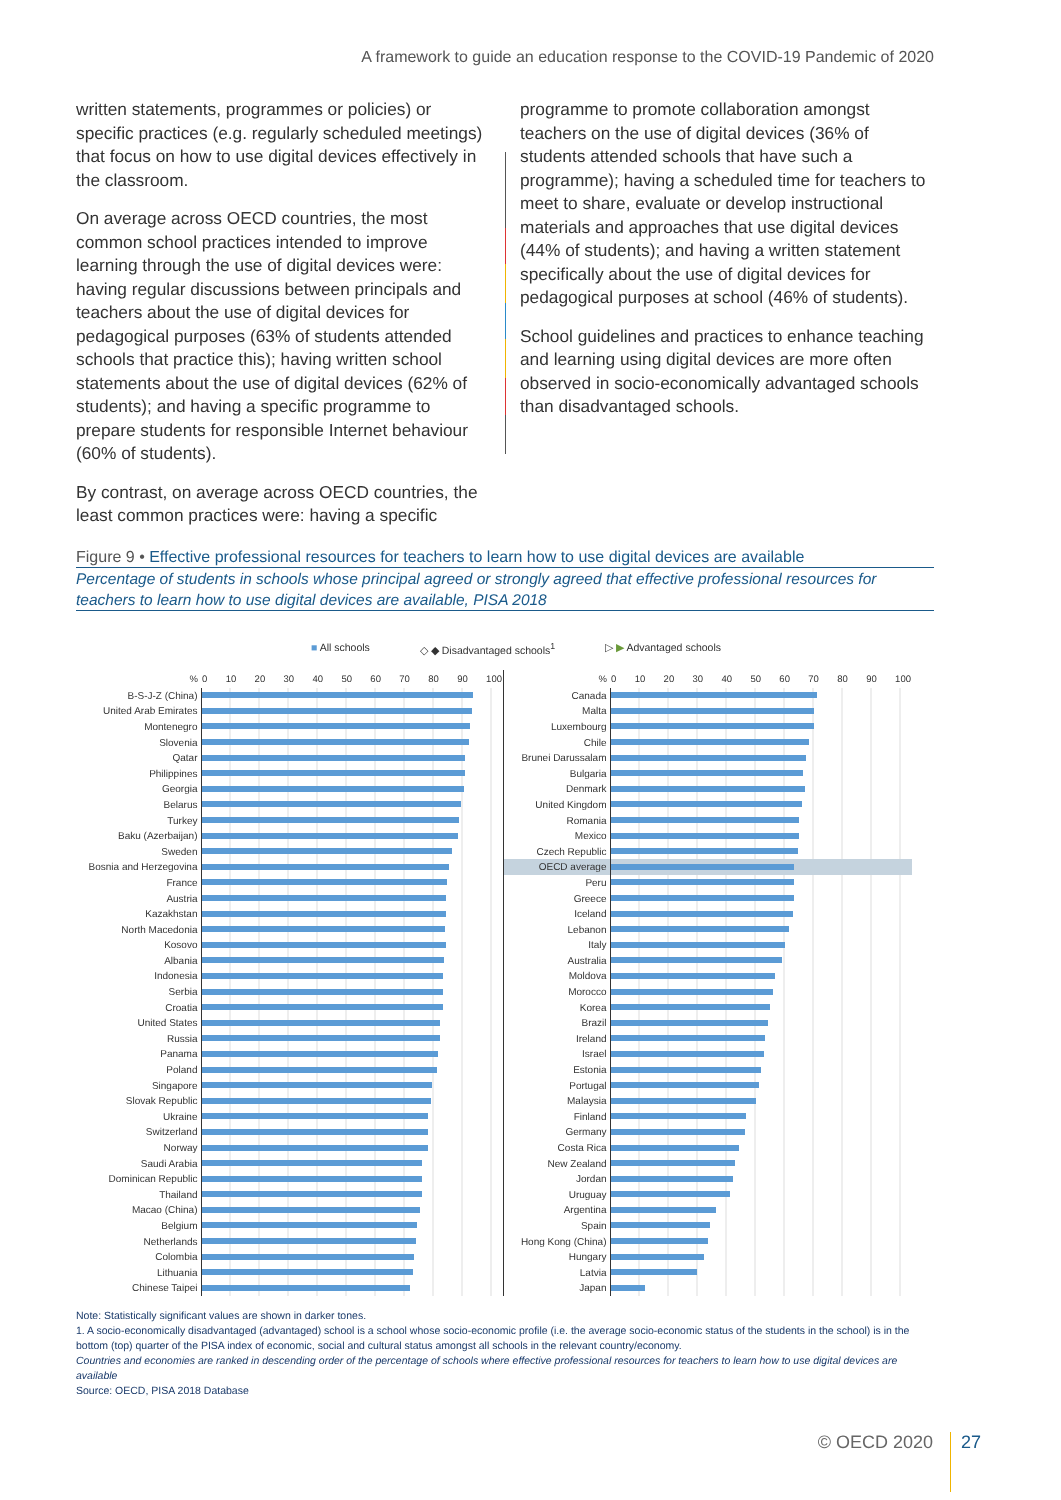A framework to guide an education response to the COVID-19 Pandemic of 2020
written statements, programmes or policies) or specific practices (e.g. regularly scheduled meetings) that focus on how to use digital devices effectively in the classroom.
On average across OECD countries, the most common school practices intended to improve learning through the use of digital devices were: having regular discussions between principals and teachers about the use of digital devices for pedagogical purposes (63% of students attended schools that practice this); having written school statements about the use of digital devices (62% of students); and having a specific programme to prepare students for responsible Internet behaviour (60% of students).
By contrast, on average across OECD countries, the least common practices were: having a specific
programme to promote collaboration amongst teachers on the use of digital devices (36% of students attended schools that have such a programme); having a scheduled time for teachers to meet to share, evaluate or develop instructional materials and approaches that use digital devices (44% of students); and having a written statement specifically about the use of digital devices for pedagogical purposes at school (46% of students).
School guidelines and practices to enhance teaching and learning using digital devices are more often observed in socio-economically advantaged schools than disadvantaged schools.
Figure 9 • Effective professional resources for teachers to learn how to use digital devices are available
Percentage of students in schools whose principal agreed or strongly agreed that effective professional resources for teachers to learn how to use digital devices are available, PISA 2018
■ All schools ◇ ◆ Disadvantaged schools<sup>1</sup> ▷ ▶ Advantaged schools
| % | 0 10 20 30 40 50 60 70 80 90 100 |
| B-S-J-Z (China) | |
| United Arab Emirates | |
| Montenegro | |
| Slovenia | |
| Qatar | |
| Philippines | |
| Georgia | |
| Belarus | |
| Turkey | |
| Baku (Azerbaijan) | |
| Sweden | |
| Bosnia and Herzegovina | |
| France | |
| Austria | |
| Kazakhstan | |
| North Macedonia | |
| Kosovo | |
| Albania | |
| Indonesia | |
| Serbia | |
| Croatia | |
| United States | |
| Russia | |
| Panama | |
| Poland | |
| Singapore | |
| Slovak Republic | |
| Ukraine | |
| Switzerland | |
| Norway | |
| Saudi Arabia | |
| Dominican Republic | |
| Thailand | |
| Macao (China) | |
| Belgium | |
| Netherlands | |
| Colombia | |
| Lithuania | |
| Chinese Taipei | |
| % | 0 10 20 30 40 50 60 70 80 90 100 |
| Canada | |
| Malta | |
| Luxembourg | |
| Chile | |
| Brunei Darussalam | |
| Bulgaria | |
| Denmark | |
| United Kingdom | |
| Romania | |
| Mexico | |
| Czech Republic | |
| OECD average | |
| Peru | |
| Greece | |
| Iceland | |
| Lebanon | |
| Italy | |
| Australia | |
| Moldova | |
| Morocco | |
| Korea | |
| Brazil | |
| Ireland | |
| Israel | |
| Estonia | |
| Portugal | |
| Malaysia | |
| Finland | |
| Germany | |
| Costa Rica | |
| New Zealand | |
| Jordan | |
| Uruguay | |
| Argentina | |
| Spain | |
| Hong Kong (China) | |
| Hungary | |
| Latvia | |
| Japan | |
Note: Statistically significant values are shown in darker tones.
1. A socio-economically disadvantaged (advantaged) school is a school whose socio-economic profile (i.e. the average socio-economic status of the students in the school) is in the bottom (top) quarter of the PISA index of economic, social and cultural status amongst all schools in the relevant country/economy.
Countries and economies are ranked in descending order of the percentage of schools where effective professional resources for teachers to learn how to use digital devices are available
Source: OECD, PISA 2018 Database
© OECD 2020 27